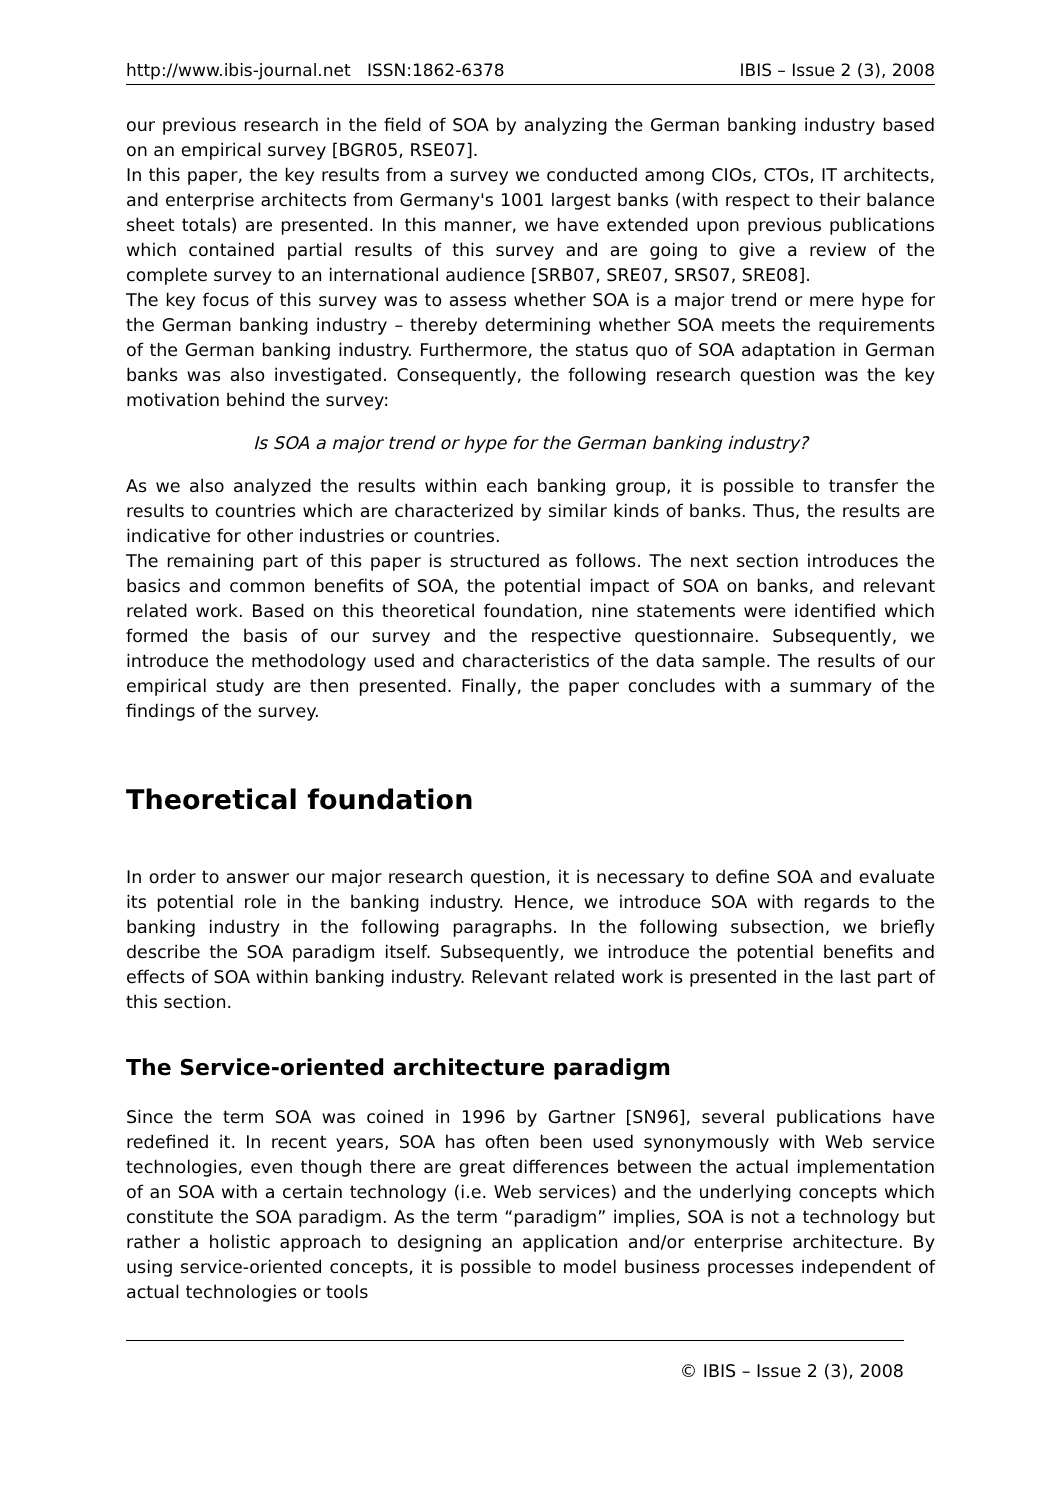http://www.ibis-journal.net ISSN:1862-6378 IBIS – Issue 2 (3), 2008
our previous research in the field of SOA by analyzing the German banking industry based on an empirical survey [BGR05, RSE07].
In this paper, the key results from a survey we conducted among CIOs, CTOs, IT architects, and enterprise architects from Germany's 1001 largest banks (with respect to their balance sheet totals) are presented. In this manner, we have extended upon previous publications which contained partial results of this survey and are going to give a review of the complete survey to an international audience [SRB07, SRE07, SRS07, SRE08].
The key focus of this survey was to assess whether SOA is a major trend or mere hype for the German banking industry – thereby determining whether SOA meets the requirements of the German banking industry. Furthermore, the status quo of SOA adaptation in German banks was also investigated. Consequently, the following research question was the key motivation behind the survey:
Is SOA a major trend or hype for the German banking industry?
As we also analyzed the results within each banking group, it is possible to transfer the results to countries which are characterized by similar kinds of banks. Thus, the results are indicative for other industries or countries.
The remaining part of this paper is structured as follows. The next section introduces the basics and common benefits of SOA, the potential impact of SOA on banks, and relevant related work. Based on this theoretical foundation, nine statements were identified which formed the basis of our survey and the respective questionnaire. Subsequently, we introduce the methodology used and characteristics of the data sample. The results of our empirical study are then presented. Finally, the paper concludes with a summary of the findings of the survey.
Theoretical foundation
In order to answer our major research question, it is necessary to define SOA and evaluate its potential role in the banking industry. Hence, we introduce SOA with regards to the banking industry in the following paragraphs. In the following subsection, we briefly describe the SOA paradigm itself. Subsequently, we introduce the potential benefits and effects of SOA within banking industry. Relevant related work is presented in the last part of this section.
The Service-oriented architecture paradigm
Since the term SOA was coined in 1996 by Gartner [SN96], several publications have redefined it. In recent years, SOA has often been used synonymously with Web service technologies, even though there are great differences between the actual implementation of an SOA with a certain technology (i.e. Web services) and the underlying concepts which constitute the SOA paradigm. As the term “paradigm” implies, SOA is not a technology but rather a holistic approach to designing an application and/or enterprise architecture. By using service-oriented concepts, it is possible to model business processes independent of actual technologies or tools
© IBIS – Issue 2 (3), 2008